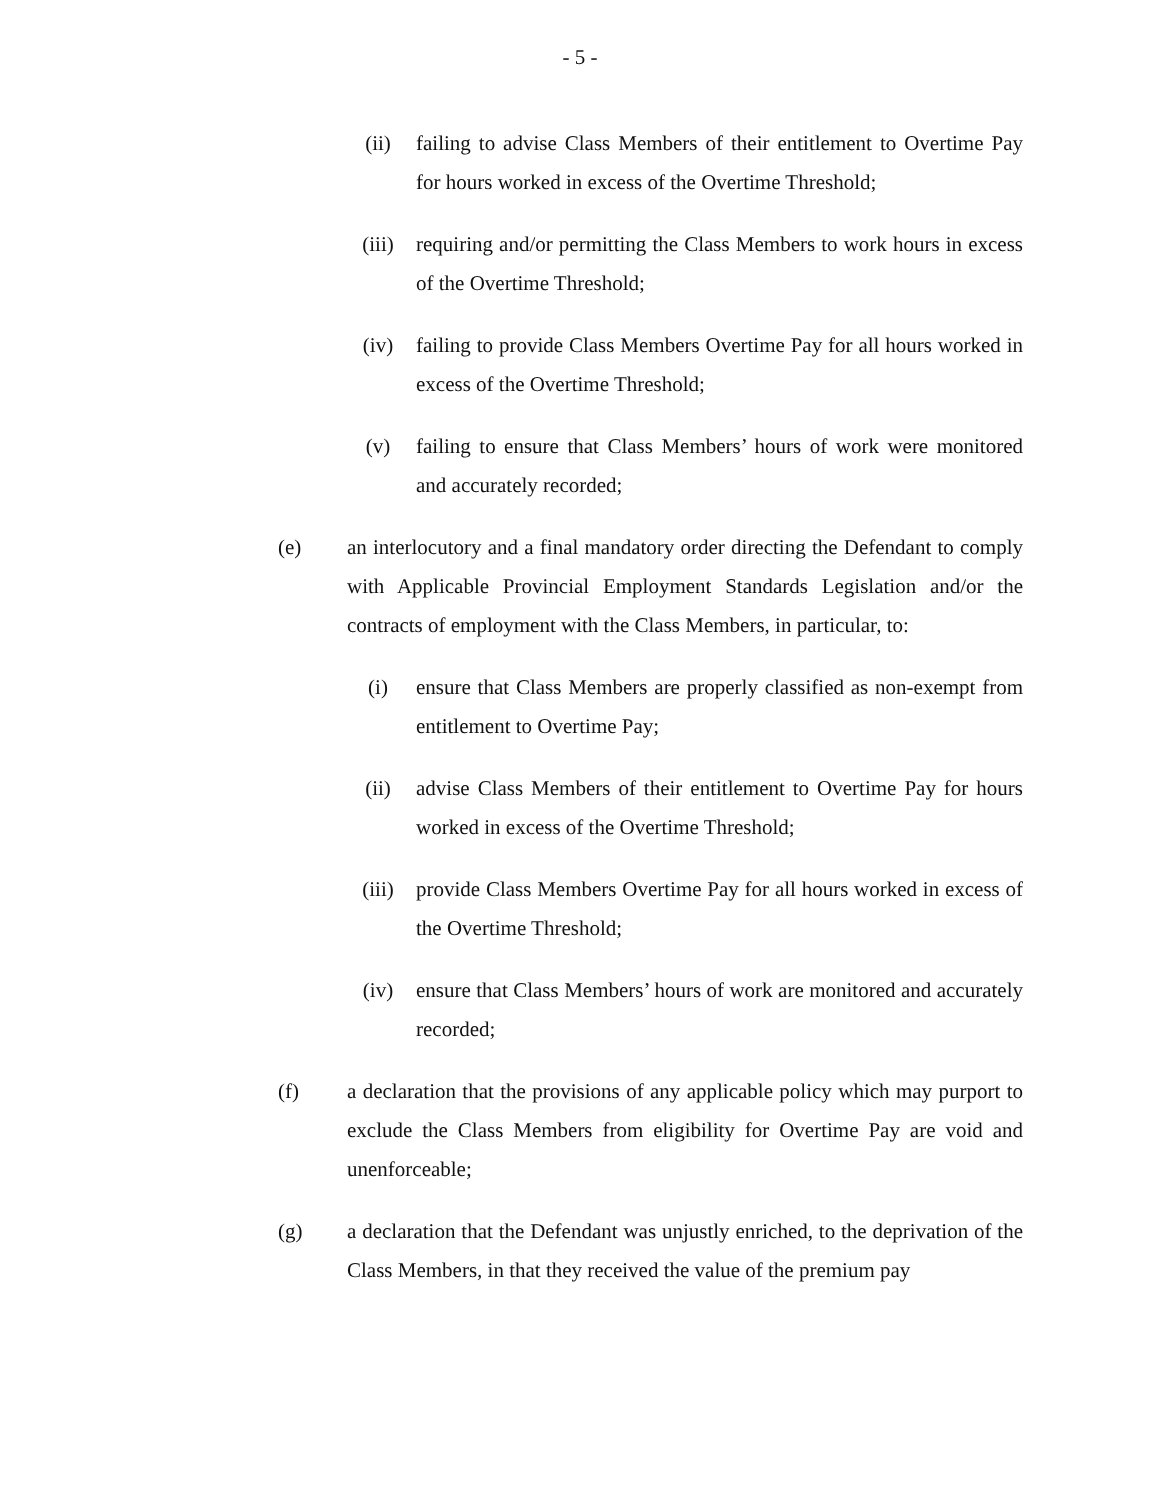- 5 -
(ii) failing to advise Class Members of their entitlement to Overtime Pay for hours worked in excess of the Overtime Threshold;
(iii) requiring and/or permitting the Class Members to work hours in excess of the Overtime Threshold;
(iv) failing to provide Class Members Overtime Pay for all hours worked in excess of the Overtime Threshold;
(v) failing to ensure that Class Members’ hours of work were monitored and accurately recorded;
(e) an interlocutory and a final mandatory order directing the Defendant to comply with Applicable Provincial Employment Standards Legislation and/or the contracts of employment with the Class Members, in particular, to:
(i) ensure that Class Members are properly classified as non-exempt from entitlement to Overtime Pay;
(ii) advise Class Members of their entitlement to Overtime Pay for hours worked in excess of the Overtime Threshold;
(iii) provide Class Members Overtime Pay for all hours worked in excess of the Overtime Threshold;
(iv) ensure that Class Members’ hours of work are monitored and accurately recorded;
(f) a declaration that the provisions of any applicable policy which may purport to exclude the Class Members from eligibility for Overtime Pay are void and unenforceable;
(g) a declaration that the Defendant was unjustly enriched, to the deprivation of the Class Members, in that they received the value of the premium pay